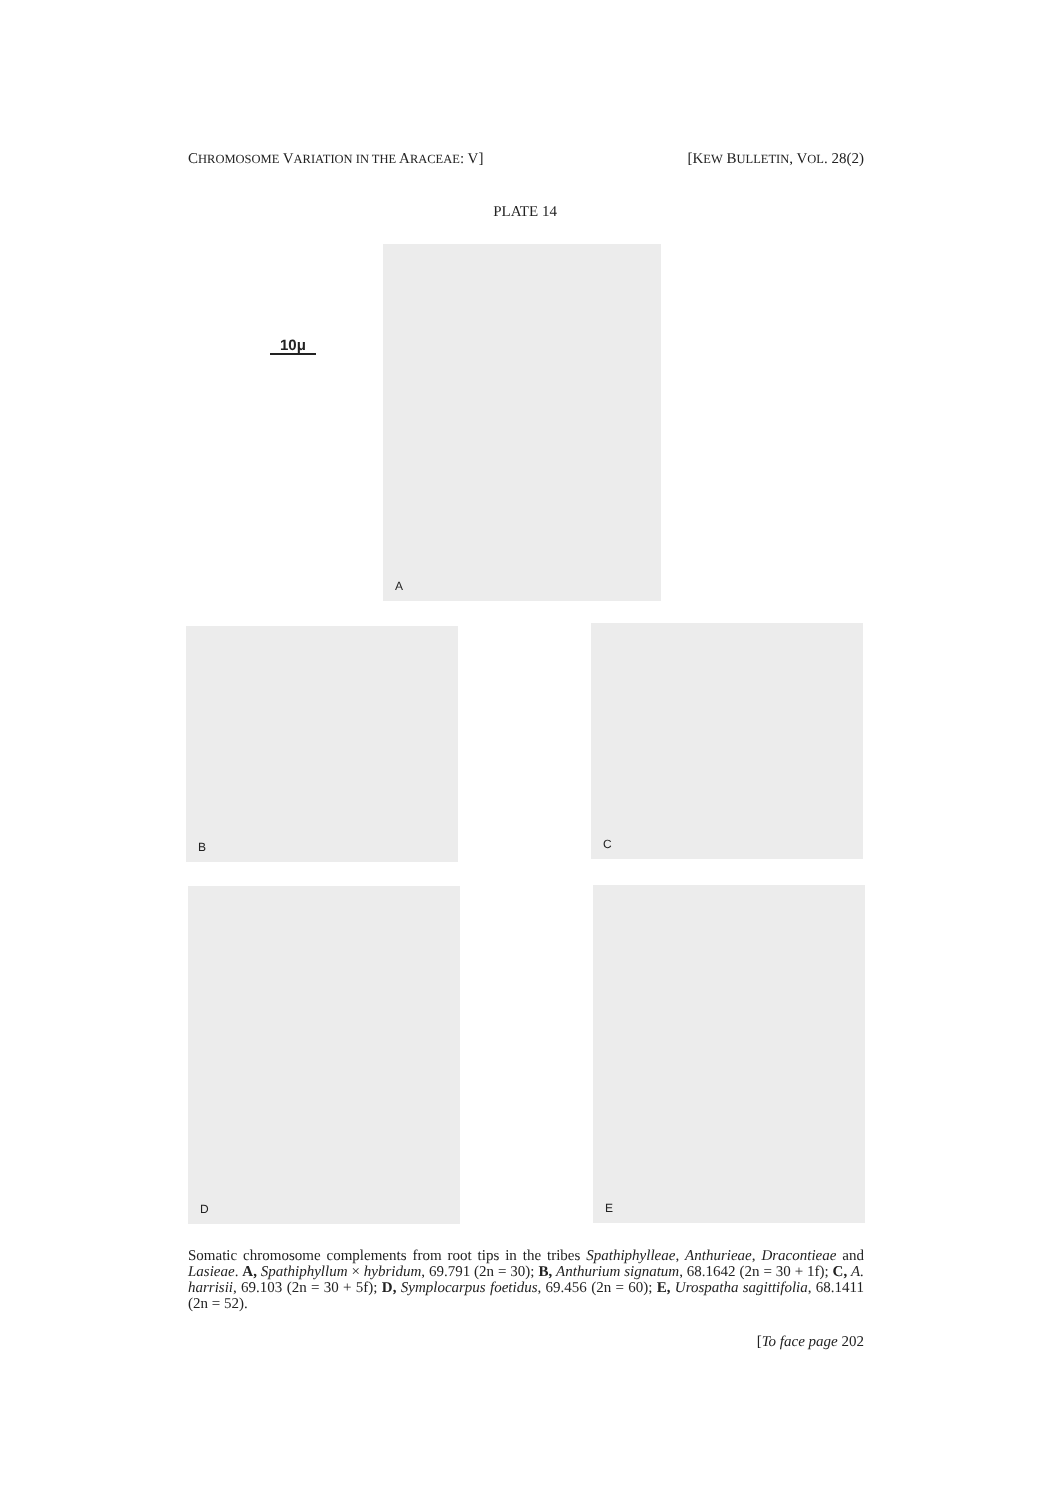CHROMOSOME VARIATION IN THE ARACEAE: V] [KEW BULLETIN, VOL. 28(2)
PLATE 14
10μ
A
B C
D E
Somatic chromosome complements from root tips in the tribes Spathiphylleae, Anthurieae, Dracontieae and Lasieae. A, Spathiphyllum × hybridum, 69.791 (2n = 30); B, Anthurium signatum, 68.1642 (2n = 30 + 1f); C, A. harrisii, 69.103 (2n = 30 + 5f); D, Symplocarpus foetidus, 69.456 (2n = 60); E, Urospatha sagittifolia, 68.1411 (2n = 52).
[To face page 202